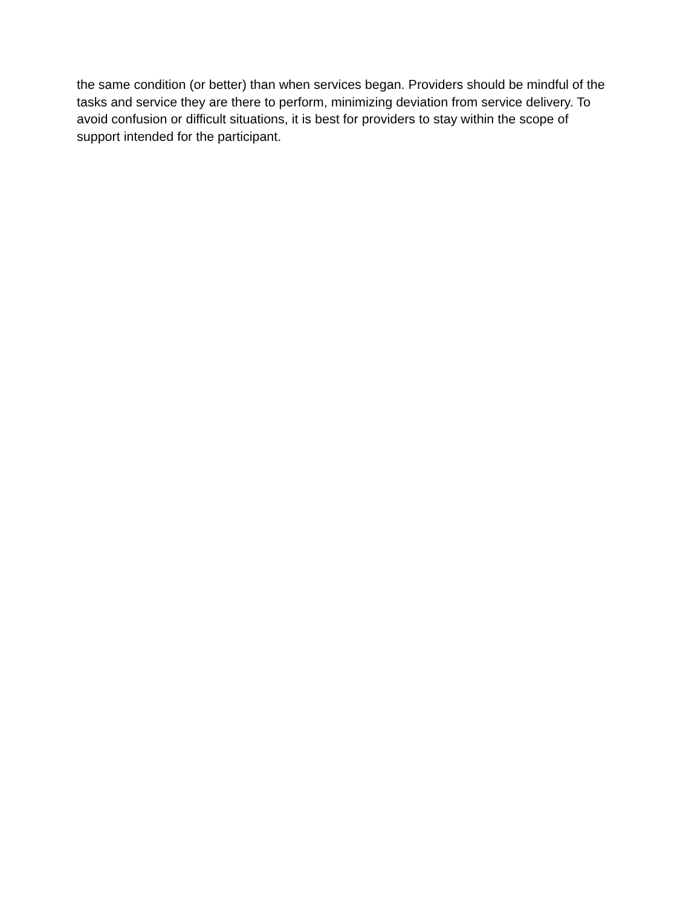the same condition (or better) than when services began. Providers should be mindful of the tasks and service they are there to perform, minimizing deviation from service delivery. To avoid confusion or difficult situations, it is best for providers to stay within the scope of support intended for the participant.